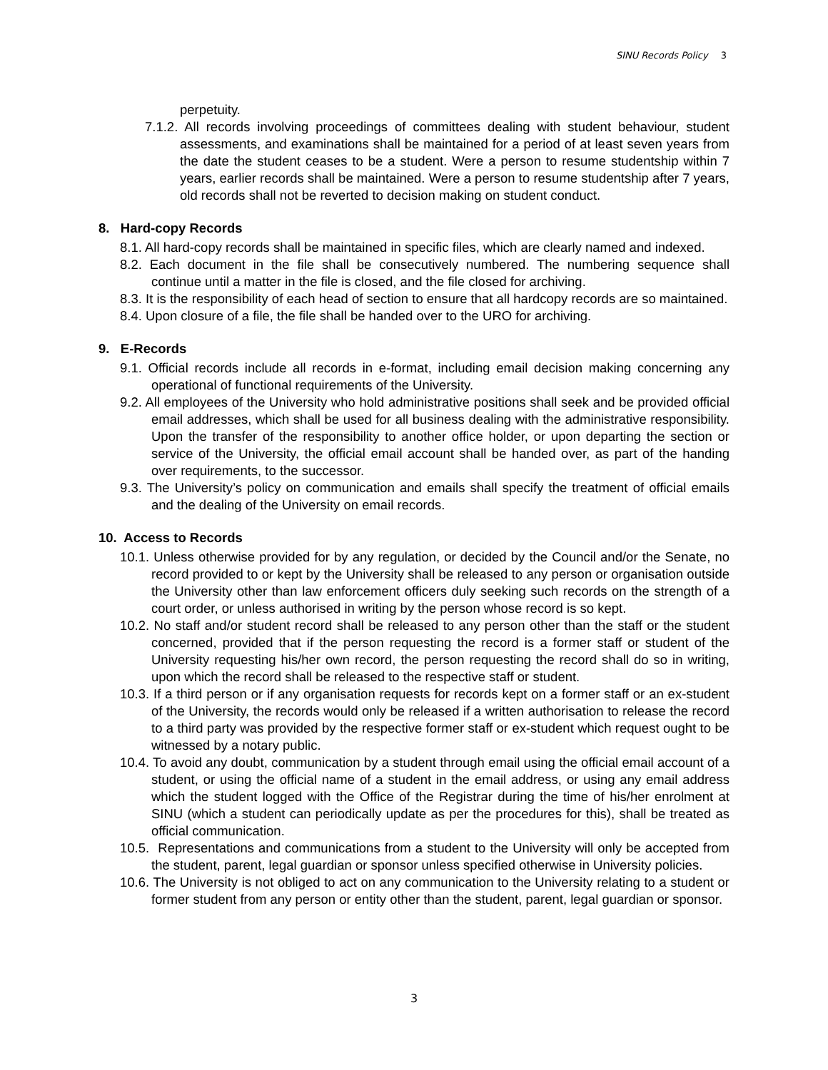SINU Records Policy 3
perpetuity.
7.1.2. All records involving proceedings of committees dealing with student behaviour, student assessments, and examinations shall be maintained for a period of at least seven years from the date the student ceases to be a student. Were a person to resume studentship within 7 years, earlier records shall be maintained. Were a person to resume studentship after 7 years, old records shall not be reverted to decision making on student conduct.
8. Hard-copy Records
8.1. All hard-copy records shall be maintained in specific files, which are clearly named and indexed.
8.2. Each document in the file shall be consecutively numbered. The numbering sequence shall continue until a matter in the file is closed, and the file closed for archiving.
8.3. It is the responsibility of each head of section to ensure that all hardcopy records are so maintained.
8.4. Upon closure of a file, the file shall be handed over to the URO for archiving.
9. E-Records
9.1. Official records include all records in e-format, including email decision making concerning any operational of functional requirements of the University.
9.2. All employees of the University who hold administrative positions shall seek and be provided official email addresses, which shall be used for all business dealing with the administrative responsibility. Upon the transfer of the responsibility to another office holder, or upon departing the section or service of the University, the official email account shall be handed over, as part of the handing over requirements, to the successor.
9.3. The University’s policy on communication and emails shall specify the treatment of official emails and the dealing of the University on email records.
10. Access to Records
10.1. Unless otherwise provided for by any regulation, or decided by the Council and/or the Senate, no record provided to or kept by the University shall be released to any person or organisation outside the University other than law enforcement officers duly seeking such records on the strength of a court order, or unless authorised in writing by the person whose record is so kept.
10.2. No staff and/or student record shall be released to any person other than the staff or the student concerned, provided that if the person requesting the record is a former staff or student of the University requesting his/her own record, the person requesting the record shall do so in writing, upon which the record shall be released to the respective staff or student.
10.3. If a third person or if any organisation requests for records kept on a former staff or an ex-student of the University, the records would only be released if a written authorisation to release the record to a third party was provided by the respective former staff or ex-student which request ought to be witnessed by a notary public.
10.4. To avoid any doubt, communication by a student through email using the official email account of a student, or using the official name of a student in the email address, or using any email address which the student logged with the Office of the Registrar during the time of his/her enrolment at SINU (which a student can periodically update as per the procedures for this), shall be treated as official communication.
10.5. Representations and communications from a student to the University will only be accepted from the student, parent, legal guardian or sponsor unless specified otherwise in University policies.
10.6. The University is not obliged to act on any communication to the University relating to a student or former student from any person or entity other than the student, parent, legal guardian or sponsor.
3